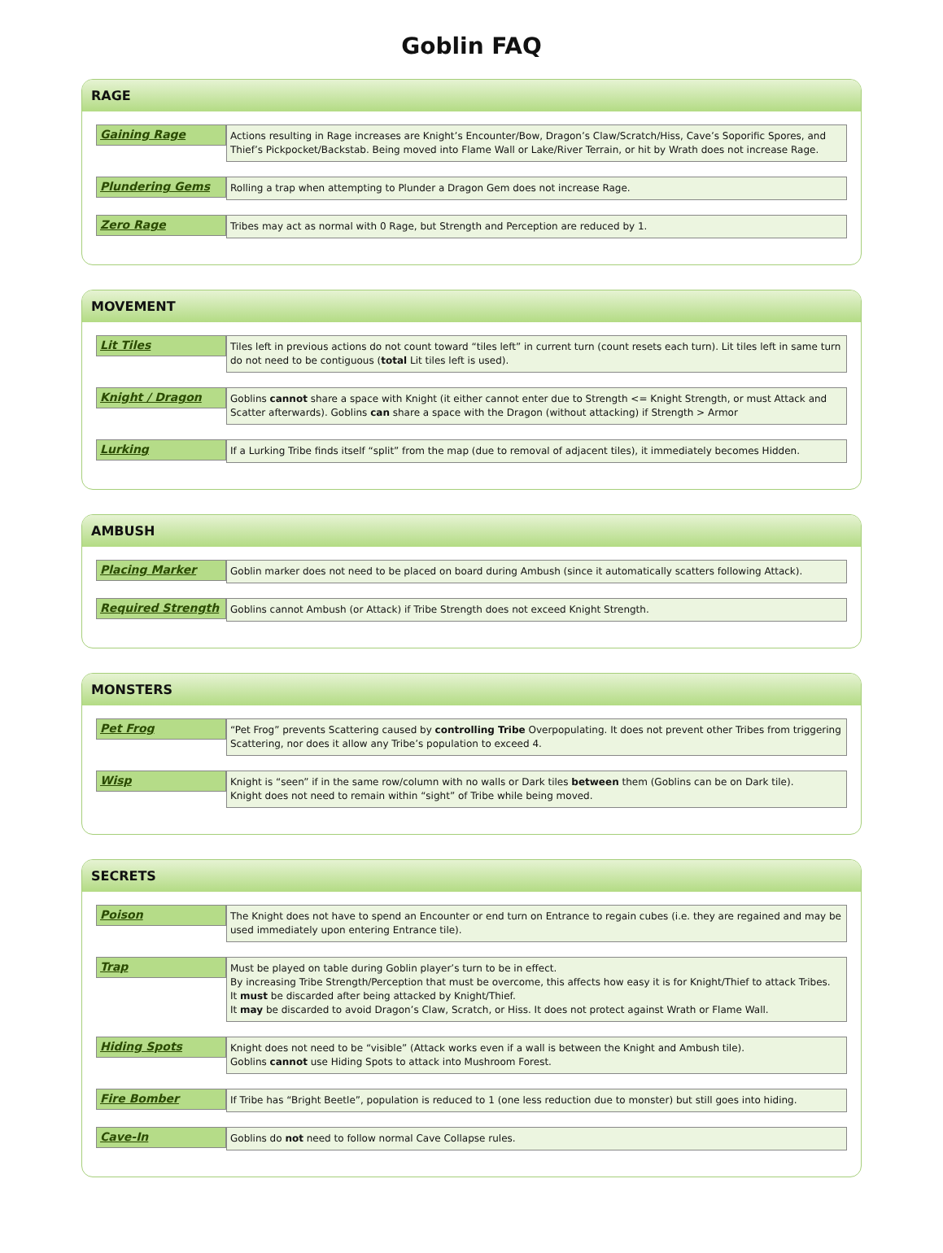Goblin FAQ
RAGE
Gaining Rage
Actions resulting in Rage increases are Knight’s Encounter/Bow, Dragon’s Claw/Scratch/Hiss, Cave’s Soporific Spores, and Thief’s Pickpocket/Backstab. Being moved into Flame Wall or Lake/River Terrain, or hit by Wrath does not increase Rage.
Plundering Gems
Rolling a trap when attempting to Plunder a Dragon Gem does not increase Rage.
Zero Rage
Tribes may act as normal with 0 Rage, but Strength and Perception are reduced by 1.
MOVEMENT
Lit Tiles
Tiles left in previous actions do not count toward “tiles left” in current turn (count resets each turn). Lit tiles left in same turn do not need to be contiguous (total Lit tiles left is used).
Knight / Dragon
Goblins cannot share a space with Knight (it either cannot enter due to Strength <= Knight Strength, or must Attack and Scatter afterwards). Goblins can share a space with the Dragon (without attacking) if Strength > Armor
Lurking
If a Lurking Tribe finds itself “split” from the map (due to removal of adjacent tiles), it immediately becomes Hidden.
AMBUSH
Placing Marker
Goblin marker does not need to be placed on board during Ambush (since it automatically scatters following Attack).
Required Strength
Goblins cannot Ambush (or Attack) if Tribe Strength does not exceed Knight Strength.
MONSTERS
Pet Frog
“Pet Frog” prevents Scattering caused by controlling Tribe Overpopulating. It does not prevent other Tribes from triggering Scattering, nor does it allow any Tribe’s population to exceed 4.
Wisp
Knight is “seen” if in the same row/column with no walls or Dark tiles between them (Goblins can be on Dark tile).
Knight does not need to remain within “sight” of Tribe while being moved.
SECRETS
Poison
The Knight does not have to spend an Encounter or end turn on Entrance to regain cubes (i.e. they are regained and may be used immediately upon entering Entrance tile).
Trap
Must be played on table during Goblin player’s turn to be in effect.
By increasing Tribe Strength/Perception that must be overcome, this affects how easy it is for Knight/Thief to attack Tribes.
It must be discarded after being attacked by Knight/Thief.
It may be discarded to avoid Dragon’s Claw, Scratch, or Hiss. It does not protect against Wrath or Flame Wall.
Hiding Spots
Knight does not need to be “visible” (Attack works even if a wall is between the Knight and Ambush tile).
Goblins cannot use Hiding Spots to attack into Mushroom Forest.
Fire Bomber
If Tribe has “Bright Beetle”, population is reduced to 1 (one less reduction due to monster) but still goes into hiding.
Cave-In
Goblins do not need to follow normal Cave Collapse rules.